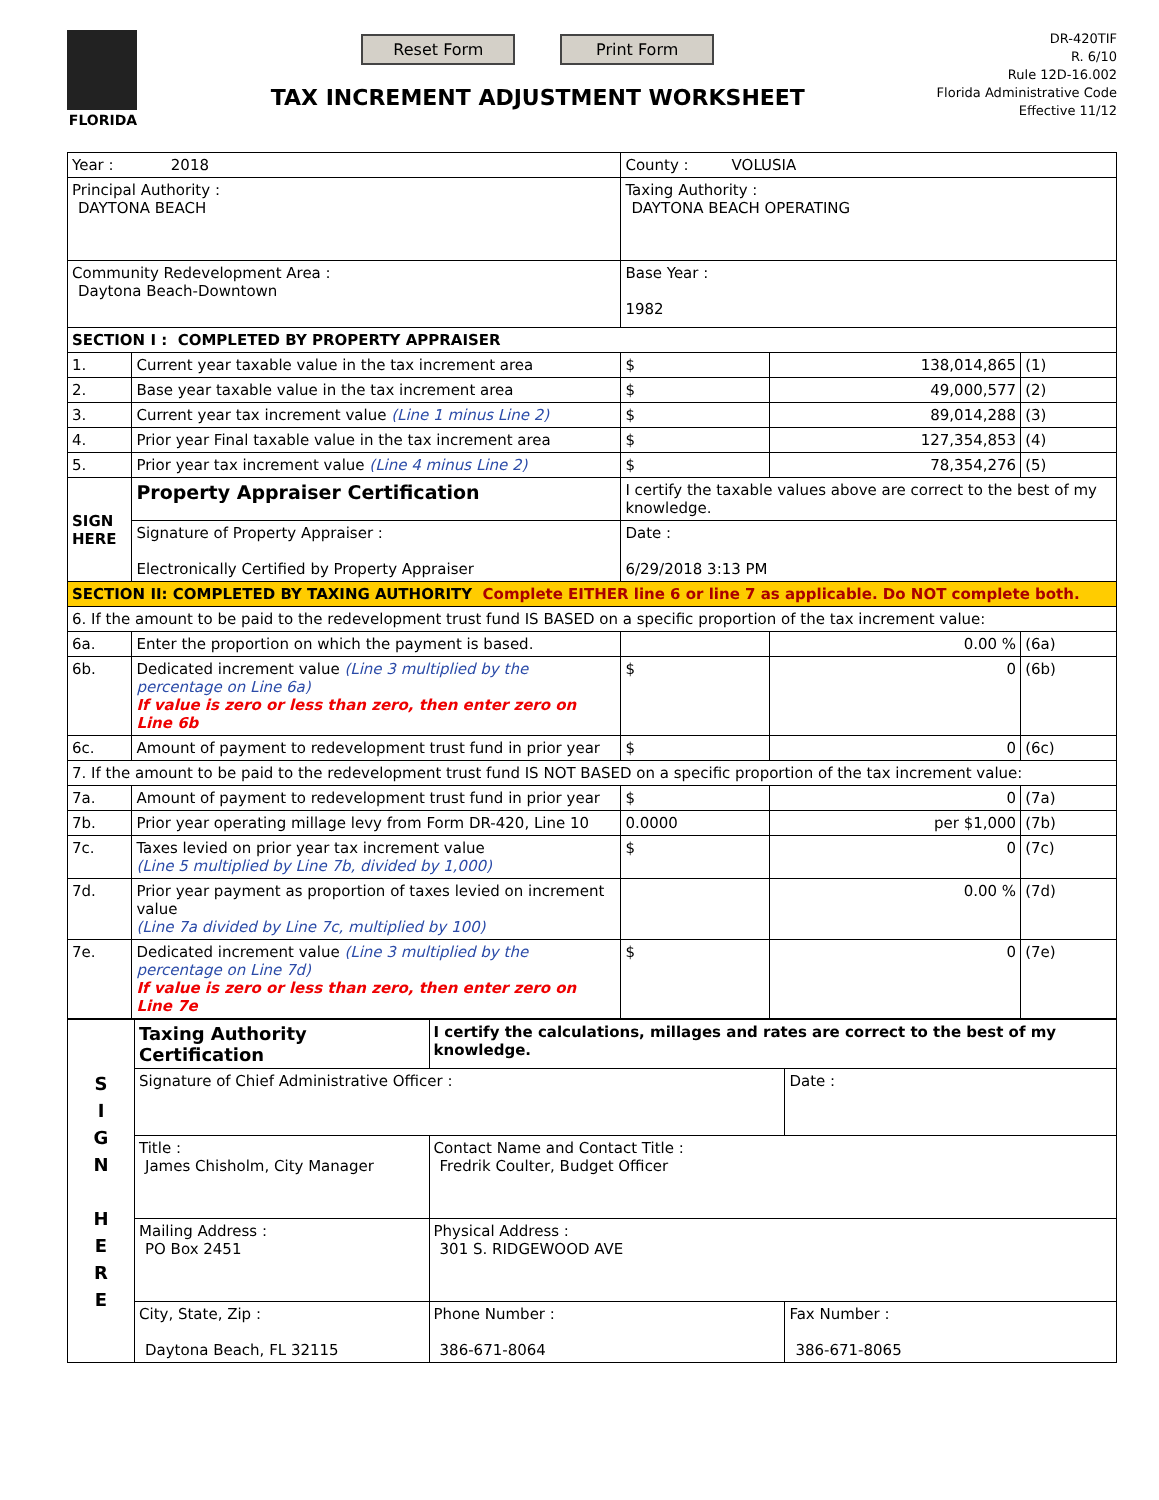FLORIDA
Reset Form Print Form
TAX INCREMENT ADJUSTMENT WORKSHEET
DR-420TIF
R. 6/10
Rule 12D-16.002
Florida Administrative Code
Effective 11/12
| Year : 2018 | | County : VOLUSIA | | | |
| Principal Authority : DAYTONA BEACH | | Taxing Authority : DAYTONA BEACH OPERATING | | | |
| Community Redevelopment Area : Daytona Beach-Downtown | | Base Year : 1982 | | | |
| SECTION I : COMPLETED BY PROPERTY APPRAISER | | | | | |
| 1. | Current year taxable value in the tax increment area | | $ | 138,014,865 | (1) |
| 2. | Base year taxable value in the tax increment area | | $ | 49,000,577 | (2) |
| 3. | Current year tax increment value (Line 1 minus Line 2) | | $ | 89,014,288 | (3) |
| 4. | Prior year Final taxable value in the tax increment area | | $ | 127,354,853 | (4) |
| 5. | Prior year tax increment value (Line 4 minus Line 2) | | $ | 78,354,276 | (5) |
| SIGN HERE | Property Appraiser Certification | I certify the taxable values above are correct to the best of my knowledge. | | | |
| | Signature of Property Appraiser : Electronically Certified by Property Appraiser | Date : 6/29/2018 3:13 PM | | | |
| SECTION II: COMPLETED BY TAXING AUTHORITY Complete EITHER line 6 or line 7 as applicable. Do NOT complete both. | | | | | |
| 6. If the amount to be paid to the redevelopment trust fund IS BASED on a specific proportion of the tax increment value: | | | | | |
| 6a. | Enter the proportion on which the payment is based. | | | 0.00 % | (6a) |
| 6b. | Dedicated increment value (Line 3 multiplied by the percentage on Line 6a) If value is zero or less than zero, then enter zero on Line 6b | | $ | 0 | (6b) |
| 6c. | Amount of payment to redevelopment trust fund in prior year | | $ | 0 | (6c) |
| 7. If the amount to be paid to the redevelopment trust fund IS NOT BASED on a specific proportion of the tax increment value: | | | | | |
| 7a. | Amount of payment to redevelopment trust fund in prior year | | $ | 0 | (7a) |
| 7b. | Prior year operating millage levy from Form DR-420, Line 10 | | 0.0000 | per $1,000 | (7b) |
| 7c. | Taxes levied on prior year tax increment value (Line 5 multiplied by Line 7b, divided by 1,000) | | $ | 0 | (7c) |
| 7d. | Prior year payment as proportion of taxes levied on increment value (Line 7a divided by Line 7c, multiplied by 100) | | | 0.00 % | (7d) |
| 7e. | Dedicated increment value (Line 3 multiplied by the percentage on Line 7d) If value is zero or less than zero, then enter zero on Line 7e | | $ | 0 | (7e) |
| S I G N H E R E | Taxing Authority Certification | I certify the calculations, millages and rates are correct to the best of my knowledge. | |
| | Signature of Chief Administrative Officer : | | Date : |
| | Title : James Chisholm, City Manager | Contact Name and Contact Title : Fredrik Coulter, Budget Officer | |
| | Mailing Address : PO Box 2451 | Physical Address : 301 S. RIDGEWOOD AVE | |
| | City, State, Zip : Daytona Beach, FL 32115 | Phone Number : 386-671-8064 | Fax Number : 386-671-8065 |